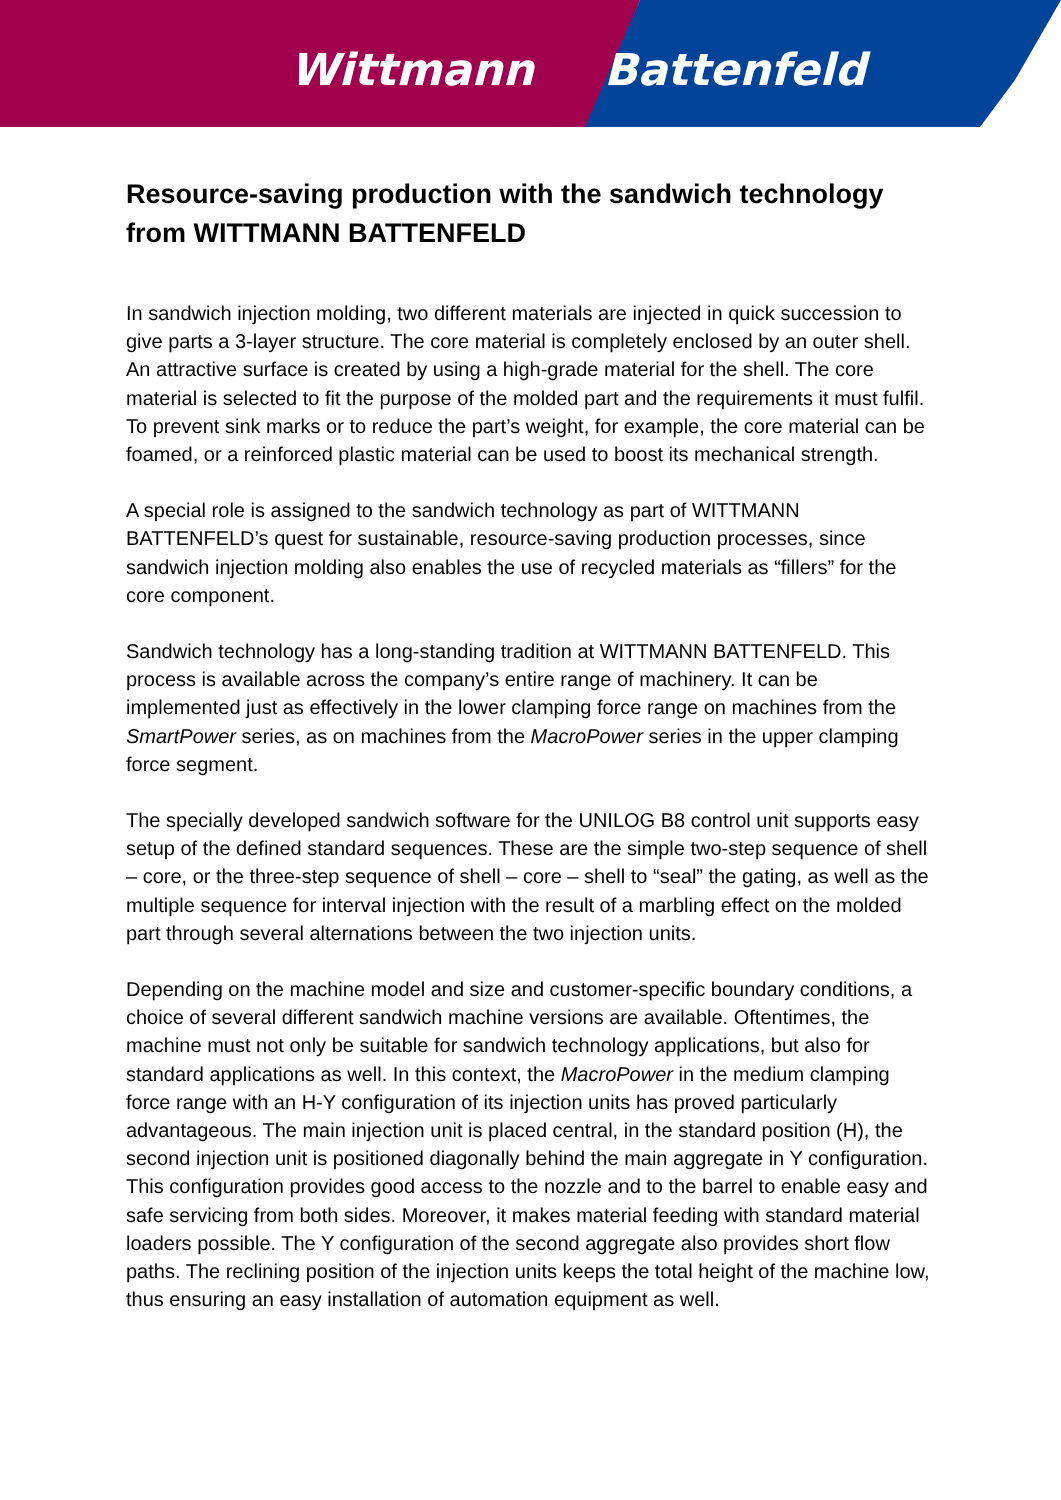Wittmann Battenfeld
Resource-saving production with the sandwich technology from WITTMANN BATTENFELD
In sandwich injection molding, two different materials are injected in quick succession to give parts a 3-layer structure. The core material is completely enclosed by an outer shell. An attractive surface is created by using a high-grade material for the shell. The core material is selected to fit the purpose of the molded part and the requirements it must fulfil. To prevent sink marks or to reduce the part’s weight, for example, the core material can be foamed, or a reinforced plastic material can be used to boost its mechanical strength.
A special role is assigned to the sandwich technology as part of WITTMANN BATTENFELD’s quest for sustainable, resource-saving production processes, since sandwich injection molding also enables the use of recycled materials as “fillers” for the core component.
Sandwich technology has a long-standing tradition at WITTMANN BATTENFELD. This process is available across the company’s entire range of machinery. It can be implemented just as effectively in the lower clamping force range on machines from the SmartPower series, as on machines from the MacroPower series in the upper clamping force segment.
The specially developed sandwich software for the UNILOG B8 control unit supports easy setup of the defined standard sequences. These are the simple two-step sequence of shell – core, or the three-step sequence of shell – core – shell to “seal” the gating, as well as the multiple sequence for interval injection with the result of a marbling effect on the molded part through several alternations between the two injection units.
Depending on the machine model and size and customer-specific boundary conditions, a choice of several different sandwich machine versions are available. Oftentimes, the machine must not only be suitable for sandwich technology applications, but also for standard applications as well. In this context, the MacroPower in the medium clamping force range with an H-Y configuration of its injection units has proved particularly advantageous. The main injection unit is placed central, in the standard position (H), the second injection unit is positioned diagonally behind the main aggregate in Y configuration. This configuration provides good access to the nozzle and to the barrel to enable easy and safe servicing from both sides. Moreover, it makes material feeding with standard material loaders possible. The Y configuration of the second aggregate also provides short flow paths. The reclining position of the injection units keeps the total height of the machine low, thus ensuring an easy installation of automation equipment as well.